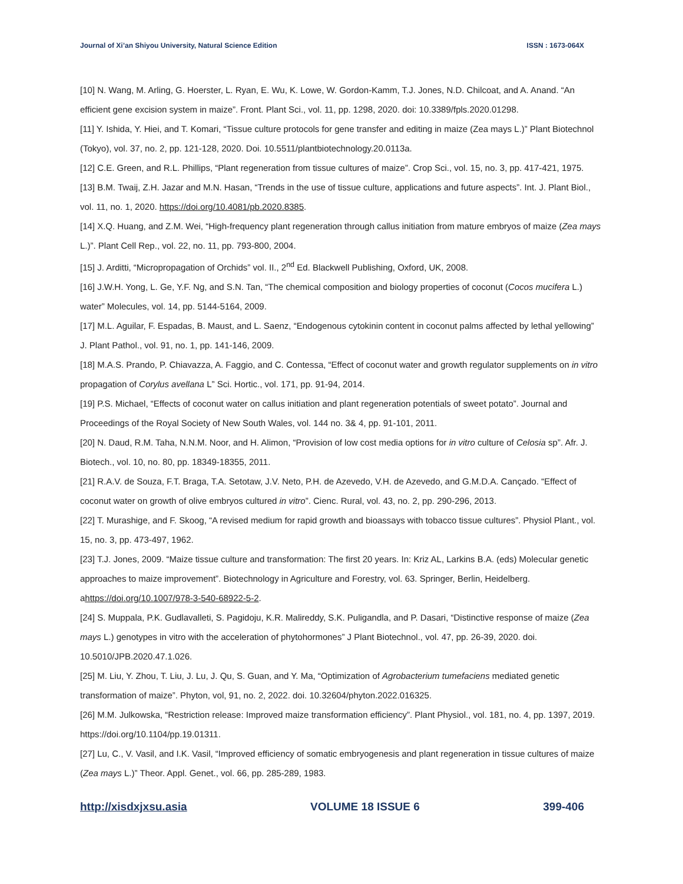Journal of Xi’an Shiyou University, Natural Science Edition ISSN : 1673-064X
[10] N. Wang, M. Arling, G. Hoerster, L. Ryan, E. Wu, K. Lowe, W. Gordon-Kamm, T.J. Jones, N.D. Chilcoat, and A. Anand. “An efficient gene excision system in maize”. Front. Plant Sci., vol. 11, pp. 1298, 2020. doi: 10.3389/fpls.2020.01298.
[11] Y. Ishida, Y. Hiei, and T. Komari, “Tissue culture protocols for gene transfer and editing in maize (Zea mays L.)” Plant Biotechnol (Tokyo), vol. 37, no. 2, pp. 121-128, 2020. Doi. 10.5511/plantbiotechnology.20.0113a.
[12] C.E. Green, and R.L. Phillips, “Plant regeneration from tissue cultures of maize”. Crop Sci., vol. 15, no. 3, pp. 417-421, 1975.
[13] B.M. Twaij, Z.H. Jazar and M.N. Hasan, “Trends in the use of tissue culture, applications and future aspects”. Int. J. Plant Biol., vol. 11, no. 1, 2020. https://doi.org/10.4081/pb.2020.8385.
[14] X.Q. Huang, and Z.M. Wei, “High-frequency plant regeneration through callus initiation from mature embryos of maize (Zea mays L.)”. Plant Cell Rep., vol. 22, no. 11, pp. 793-800, 2004.
[15] J. Arditti, “Micropropagation of Orchids” vol. II., 2<sup>nd</sup> Ed. Blackwell Publishing, Oxford, UK, 2008.
[16] J.W.H. Yong, L. Ge, Y.F. Ng, and S.N. Tan, “The chemical composition and biology properties of coconut (Cocos mucifera L.) water” Molecules, vol. 14, pp. 5144-5164, 2009.
[17] M.L. Aguilar, F. Espadas, B. Maust, and L. Saenz, “Endogenous cytokinin content in coconut palms affected by lethal yellowing” J. Plant Pathol., vol. 91, no. 1, pp. 141-146, 2009.
[18] M.A.S. Prando, P. Chiavazza, A. Faggio, and C. Contessa, “Effect of coconut water and growth regulator supplements on in vitro propagation of Corylus avellana L” Sci. Hortic., vol. 171, pp. 91-94, 2014.
[19] P.S. Michael, “Effects of coconut water on callus initiation and plant regeneration potentials of sweet potato”. Journal and Proceedings of the Royal Society of New South Wales, vol. 144 no. 3& 4, pp. 91-101, 2011.
[20] N. Daud, R.M. Taha, N.N.M. Noor, and H. Alimon, “Provision of low cost media options for in vitro culture of Celosia sp”. Afr. J. Biotech., vol. 10, no. 80, pp. 18349-18355, 2011.
[21] R.A.V. de Souza, F.T. Braga, T.A. Setotaw, J.V. Neto, P.H. de Azevedo, V.H. de Azevedo, and G.M.D.A. Cançado. “Effect of coconut water on growth of olive embryos cultured in vitro”. Cienc. Rural, vol. 43, no. 2, pp. 290-296, 2013.
[22] T. Murashige, and F. Skoog, “A revised medium for rapid growth and bioassays with tobacco tissue cultures”. Physiol Plant., vol. 15, no. 3, pp. 473-497, 1962.
[23] T.J. Jones, 2009. “Maize tissue culture and transformation: The first 20 years. In: Kriz AL, Larkins B.A. (eds) Molecular genetic approaches to maize improvement”. Biotechnology in Agriculture and Forestry, vol. 63. Springer, Berlin, Heidelberg. ahttps://doi.org/10.1007/978-3-540-68922-5-2.
[24] S. Muppala, P.K. Gudlavalleti, S. Pagidoju, K.R. Malireddy, S.K. Puligandla, and P. Dasari, “Distinctive response of maize (Zea mays L.) genotypes in vitro with the acceleration of phytohormones” J Plant Biotechnol., vol. 47, pp. 26-39, 2020. doi. 10.5010/JPB.2020.47.1.026.
[25] M. Liu, Y. Zhou, T. Liu, J. Lu, J. Qu, S. Guan, and Y. Ma, “Optimization of Agrobacterium tumefaciens mediated genetic transformation of maize”. Phyton, vol, 91, no. 2, 2022. doi. 10.32604/phyton.2022.016325.
[26] M.M. Julkowska, “Restriction release: Improved maize transformation efficiency”. Plant Physiol., vol. 181, no. 4, pp. 1397, 2019. https://doi.org/10.1104/pp.19.01311.
[27] Lu, C., V. Vasil, and I.K. Vasil, “Improved efficiency of somatic embryogenesis and plant regeneration in tissue cultures of maize (Zea mays L.)” Theor. Appl. Genet., vol. 66, pp. 285-289, 1983.
http://xisdxjxsu.asia VOLUME 18 ISSUE 6 399-406